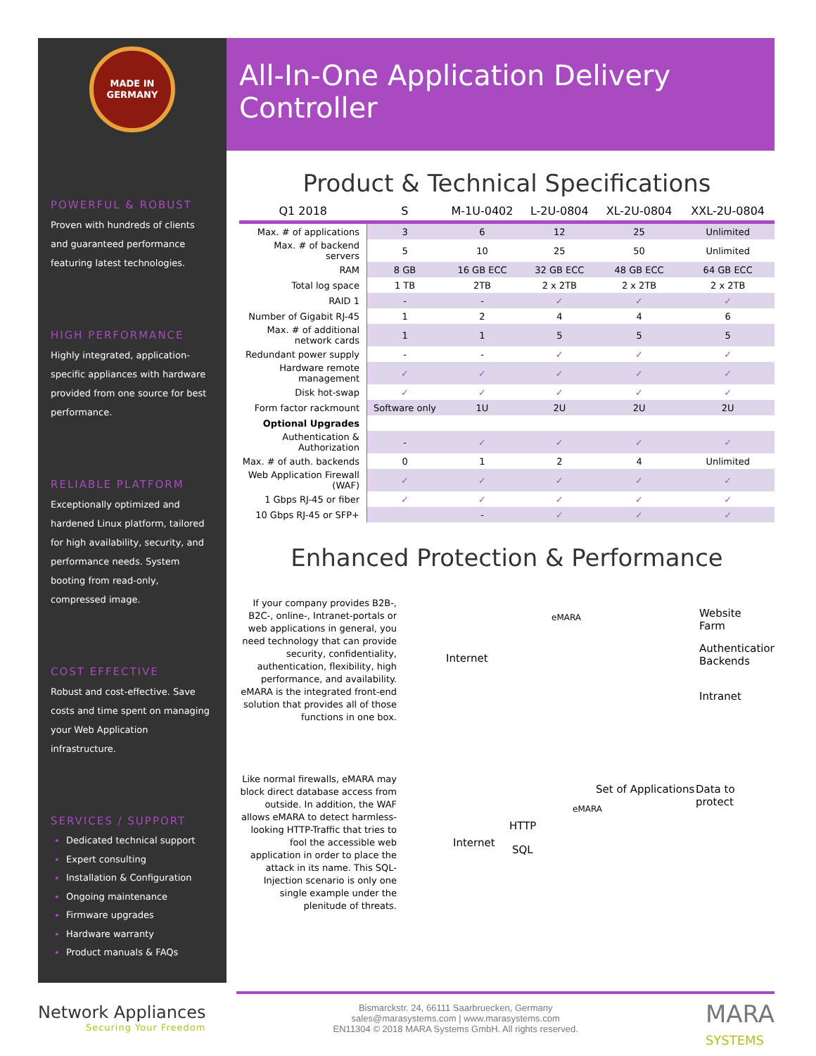MADE IN
GERMANY
POWERFUL & ROBUST
Proven with hundreds of clients and guaranteed performance featuring latest technologies.
HIGH PERFORMANCE
Highly integrated, application-specific appliances with hardware provided from one source for best performance.
RELIABLE PLATFORM
Exceptionally optimized and hardened Linux platform, tailored for high availability, security, and performance needs. System booting from read-only, compressed image.
COST EFFECTIVE
Robust and cost-effective. Save costs and time spent on managing your Web Application infrastructure.
SERVICES / SUPPORT
Dedicated technical support
Expert consulting
Installation & Configuration
Ongoing maintenance
Firmware upgrades
Hardware warranty
Product manuals & FAQs
All-In-One Application Delivery Controller
Product & Technical Specifications
| Q1 2018 | S | M-1U-0402 | L-2U-0804 | XL-2U-0804 | XXL-2U-0804 |
| --- | --- | --- | --- | --- | --- |
| Max. # of applications | 3 | 6 | 12 | 25 | Unlimited |
| Max. # of backend servers | 5 | 10 | 25 | 50 | Unlimited |
| RAM | 8 GB | 16 GB ECC | 32 GB ECC | 48 GB ECC | 64 GB ECC |
| Total log space | 1 TB | 2TB | 2 x 2TB | 2 x 2TB | 2 x 2TB |
| RAID 1 | - | - | ✓ | ✓ | ✓ |
| Number of Gigabit RJ-45 | 1 | 2 | 4 | 4 | 6 |
| Max. # of additional network cards | 1 | 1 | 5 | 5 | 5 |
| Redundant power supply | - | - | ✓ | ✓ | ✓ |
| Hardware remote management | ✓ | ✓ | ✓ | ✓ | ✓ |
| Disk hot-swap | ✓ | ✓ | ✓ | ✓ | ✓ |
| Form factor rackmount | Software only | 1U | 2U | 2U | 2U |
| Optional Upgrades | | | | | |
| Authentication & Authorization | - | ✓ | ✓ | ✓ | ✓ |
| Max. # of auth. backends | 0 | 1 | 2 | 4 | Unlimited |
| Web Application Firewall (WAF) | ✓ | ✓ | ✓ | ✓ | ✓ |
| 1 Gbps RJ-45 or fiber | ✓ | ✓ | ✓ | ✓ | ✓ |
| 10 Gbps RJ-45 or SFP+ | | - | ✓ | ✓ | ✓ |
Enhanced Protection & Performance
If your company provides B2B-, B2C-, online-, Intranet-portals or web applications in general, you need technology that can provide security, confidentiality, authentication, flexibility, high performance, and availability. eMARA is the integrated front-end solution that provides all of those functions in one box.
Internet
eMARA Website Farm
Authentication
Backends
Intranet
Like normal firewalls, eMARA may block direct database access from outside. In addition, the WAF allows eMARA to detect harmless-looking HTTP-Traffic that tries to fool the accessible web application in order to place the attack in its name. This SQL-Injection scenario is only one single example under the plenitude of threats.
Internet
eMARA
HTTP
SQL
Set of Applications Data to protect
Network Appliances
Securing Your Freedom
Bismarckstr. 24, 66111 Saarbruecken, Germany
sales@marasystems.com | www.marasystems.com
EN11304 © 2018 MARA Systems GmbH. All rights reserved.
MARA
SYSTEMS